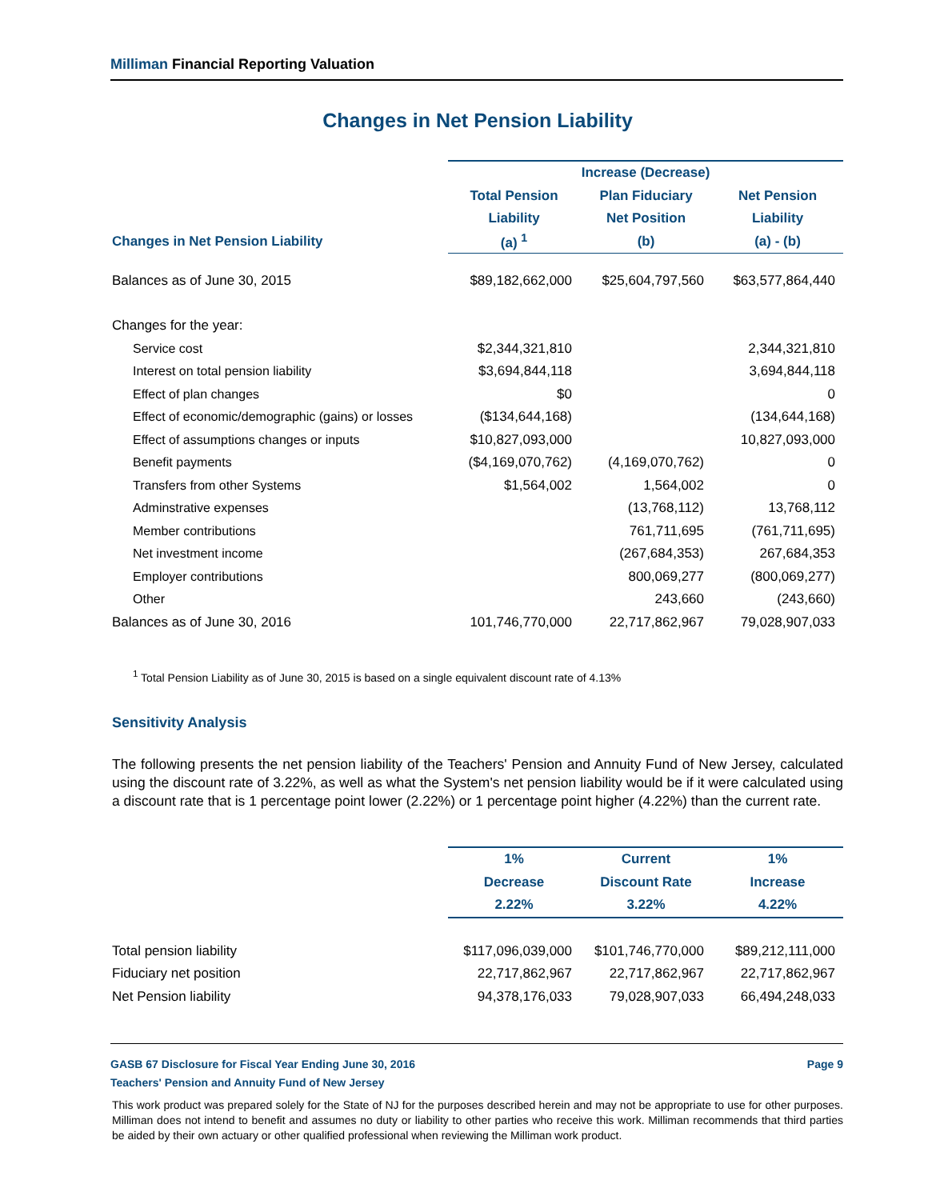Milliman Financial Reporting Valuation
Changes in Net Pension Liability
| | Increase (Decrease) | | |
| --- | --- | --- | --- |
| | Total Pension | Plan Fiduciary | Net Pension |
| | Liability | Net Position | Liability |
| Changes in Net Pension Liability | (a) <sup>1</sup> | (b) | (a) - (b) |
| Balances as of June 30, 2015 | $89,182,662,000 | $25,604,797,560 | $63,577,864,440 |
| Changes for the year: | | | |
| Service cost | $2,344,321,810 | | 2,344,321,810 |
| Interest on total pension liability | $3,694,844,118 | | 3,694,844,118 |
| Effect of plan changes | $0 | | 0 |
| Effect of economic/demographic (gains) or losses | ($134,644,168) | | (134,644,168) |
| Effect of assumptions changes or inputs | $10,827,093,000 | | 10,827,093,000 |
| Benefit payments | ($4,169,070,762) | (4,169,070,762) | 0 |
| Transfers from other Systems | $1,564,002 | 1,564,002 | 0 |
| Adminstrative expenses | | (13,768,112) | 13,768,112 |
| Member contributions | | 761,711,695 | (761,711,695) |
| Net investment income | | (267,684,353) | 267,684,353 |
| Employer contributions | | 800,069,277 | (800,069,277) |
| Other | | 243,660 | (243,660) |
| Balances as of June 30, 2016 | 101,746,770,000 | 22,717,862,967 | 79,028,907,033 |
<sup>1</sup> Total Pension Liability as of June 30, 2015 is based on a single equivalent discount rate of 4.13%
Sensitivity Analysis
The following presents the net pension liability of the Teachers' Pension and Annuity Fund of New Jersey, calculated using the discount rate of 3.22%, as well as what the System's net pension liability would be if it were calculated using a discount rate that is 1 percentage point lower (2.22%) or 1 percentage point higher (4.22%) than the current rate.
| | 1% | Current | 1% |
| --- | --- | --- | --- |
| | Decrease | Discount Rate | Increase |
| | 2.22% | 3.22% | 4.22% |
| Total pension liability | $117,096,039,000 | $101,746,770,000 | $89,212,111,000 |
| Fiduciary net position | 22,717,862,967 | 22,717,862,967 | 22,717,862,967 |
| Net Pension liability | 94,378,176,033 | 79,028,907,033 | 66,494,248,033 |
GASB 67 Disclosure for Fiscal Year Ending June 30, 2016 Page 9
Teachers' Pension and Annuity Fund of New Jersey
This work product was prepared solely for the State of NJ for the purposes described herein and may not be appropriate to use for other purposes. Milliman does not intend to benefit and assumes no duty or liability to other parties who receive this work. Milliman recommends that third parties be aided by their own actuary or other qualified professional when reviewing the Milliman work product.